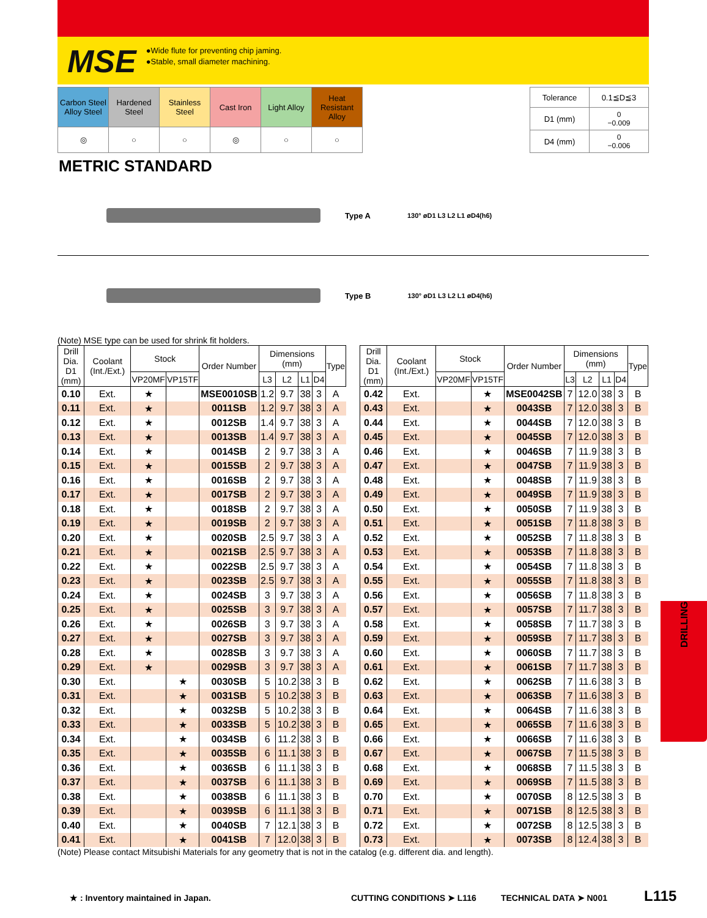MSE
●Wide flute for preventing chip jaming.
●Stable, small diameter machining.
| Carbon Steel Alloy Steel | Hardened Steel | Stainless Steel | Cast Iron | Light Alloy | Heat Resistant Alloy |
| ◎ | ○ | ○ | ◎ | ○ | ○ |
| Tolerance | 0.1≦D≦3 |
| D1 (mm) | 0 −0.009 |
| D4 (mm) | 0 −0.006 |
METRIC STANDARD
Type A 130° øD1 L3 L2 L1 øD4(h6)
Type B 130° øD1 L3 L2 L1 øD4(h6)
(Note) MSE type can be used for shrink fit holders.
| Drill Dia. D1 (mm) | Coolant (Int./Ext.) | Stock | | Order Number | Dimensions (mm) | | | | Type |
| --- | --- | --- | --- | --- | --- | --- | --- | --- | --- |
| | | VP20MF | VP15TF | | L3 | L2 | L1 | D4 | |
| 0.10 | Ext. | ★ | | MSE0010SB | 1.2 | 9.7 | 38 | 3 | A |
| 0.11 | Ext. | ★ | | 0011SB | 1.2 | 9.7 | 38 | 3 | A |
| 0.12 | Ext. | ★ | | 0012SB | 1.4 | 9.7 | 38 | 3 | A |
| 0.13 | Ext. | ★ | | 0013SB | 1.4 | 9.7 | 38 | 3 | A |
| 0.14 | Ext. | ★ | | 0014SB | 2 | 9.7 | 38 | 3 | A |
| 0.15 | Ext. | ★ | | 0015SB | 2 | 9.7 | 38 | 3 | A |
| 0.16 | Ext. | ★ | | 0016SB | 2 | 9.7 | 38 | 3 | A |
| 0.17 | Ext. | ★ | | 0017SB | 2 | 9.7 | 38 | 3 | A |
| 0.18 | Ext. | ★ | | 0018SB | 2 | 9.7 | 38 | 3 | A |
| 0.19 | Ext. | ★ | | 0019SB | 2 | 9.7 | 38 | 3 | A |
| 0.20 | Ext. | ★ | | 0020SB | 2.5 | 9.7 | 38 | 3 | A |
| 0.21 | Ext. | ★ | | 0021SB | 2.5 | 9.7 | 38 | 3 | A |
| 0.22 | Ext. | ★ | | 0022SB | 2.5 | 9.7 | 38 | 3 | A |
| 0.23 | Ext. | ★ | | 0023SB | 2.5 | 9.7 | 38 | 3 | A |
| 0.24 | Ext. | ★ | | 0024SB | 3 | 9.7 | 38 | 3 | A |
| 0.25 | Ext. | ★ | | 0025SB | 3 | 9.7 | 38 | 3 | A |
| 0.26 | Ext. | ★ | | 0026SB | 3 | 9.7 | 38 | 3 | A |
| 0.27 | Ext. | ★ | | 0027SB | 3 | 9.7 | 38 | 3 | A |
| 0.28 | Ext. | ★ | | 0028SB | 3 | 9.7 | 38 | 3 | A |
| 0.29 | Ext. | ★ | | 0029SB | 3 | 9.7 | 38 | 3 | A |
| 0.30 | Ext. | | ★ | 0030SB | 5 | 10.2 | 38 | 3 | B |
| 0.31 | Ext. | | ★ | 0031SB | 5 | 10.2 | 38 | 3 | B |
| 0.32 | Ext. | | ★ | 0032SB | 5 | 10.2 | 38 | 3 | B |
| 0.33 | Ext. | | ★ | 0033SB | 5 | 10.2 | 38 | 3 | B |
| 0.34 | Ext. | | ★ | 0034SB | 6 | 11.2 | 38 | 3 | B |
| 0.35 | Ext. | | ★ | 0035SB | 6 | 11.1 | 38 | 3 | B |
| 0.36 | Ext. | | ★ | 0036SB | 6 | 11.1 | 38 | 3 | B |
| 0.37 | Ext. | | ★ | 0037SB | 6 | 11.1 | 38 | 3 | B |
| 0.38 | Ext. | | ★ | 0038SB | 6 | 11.1 | 38 | 3 | B |
| 0.39 | Ext. | | ★ | 0039SB | 6 | 11.1 | 38 | 3 | B |
| 0.40 | Ext. | | ★ | 0040SB | 7 | 12.1 | 38 | 3 | B |
| 0.41 | Ext. | | ★ | 0041SB | 7 | 12.0 | 38 | 3 | B |
| Drill Dia. D1 (mm) | Coolant (Int./Ext.) | Stock | | Order Number | Dimensions (mm) | | | | Type |
| --- | --- | --- | --- | --- | --- | --- | --- | --- | --- |
| | | VP20MF | VP15TF | | L3 | L2 | L1 | D4 | |
| 0.42 | Ext. | | ★ | MSE0042SB | 7 | 12.0 | 38 | 3 | B |
| 0.43 | Ext. | | ★ | 0043SB | 7 | 12.0 | 38 | 3 | B |
| 0.44 | Ext. | | ★ | 0044SB | 7 | 12.0 | 38 | 3 | B |
| 0.45 | Ext. | | ★ | 0045SB | 7 | 12.0 | 38 | 3 | B |
| 0.46 | Ext. | | ★ | 0046SB | 7 | 11.9 | 38 | 3 | B |
| 0.47 | Ext. | | ★ | 0047SB | 7 | 11.9 | 38 | 3 | B |
| 0.48 | Ext. | | ★ | 0048SB | 7 | 11.9 | 38 | 3 | B |
| 0.49 | Ext. | | ★ | 0049SB | 7 | 11.9 | 38 | 3 | B |
| 0.50 | Ext. | | ★ | 0050SB | 7 | 11.9 | 38 | 3 | B |
| 0.51 | Ext. | | ★ | 0051SB | 7 | 11.8 | 38 | 3 | B |
| 0.52 | Ext. | | ★ | 0052SB | 7 | 11.8 | 38 | 3 | B |
| 0.53 | Ext. | | ★ | 0053SB | 7 | 11.8 | 38 | 3 | B |
| 0.54 | Ext. | | ★ | 0054SB | 7 | 11.8 | 38 | 3 | B |
| 0.55 | Ext. | | ★ | 0055SB | 7 | 11.8 | 38 | 3 | B |
| 0.56 | Ext. | | ★ | 0056SB | 7 | 11.8 | 38 | 3 | B |
| 0.57 | Ext. | | ★ | 0057SB | 7 | 11.7 | 38 | 3 | B |
| 0.58 | Ext. | | ★ | 0058SB | 7 | 11.7 | 38 | 3 | B |
| 0.59 | Ext. | | ★ | 0059SB | 7 | 11.7 | 38 | 3 | B |
| 0.60 | Ext. | | ★ | 0060SB | 7 | 11.7 | 38 | 3 | B |
| 0.61 | Ext. | | ★ | 0061SB | 7 | 11.7 | 38 | 3 | B |
| 0.62 | Ext. | | ★ | 0062SB | 7 | 11.6 | 38 | 3 | B |
| 0.63 | Ext. | | ★ | 0063SB | 7 | 11.6 | 38 | 3 | B |
| 0.64 | Ext. | | ★ | 0064SB | 7 | 11.6 | 38 | 3 | B |
| 0.65 | Ext. | | ★ | 0065SB | 7 | 11.6 | 38 | 3 | B |
| 0.66 | Ext. | | ★ | 0066SB | 7 | 11.6 | 38 | 3 | B |
| 0.67 | Ext. | | ★ | 0067SB | 7 | 11.5 | 38 | 3 | B |
| 0.68 | Ext. | | ★ | 0068SB | 7 | 11.5 | 38 | 3 | B |
| 0.69 | Ext. | | ★ | 0069SB | 7 | 11.5 | 38 | 3 | B |
| 0.70 | Ext. | | ★ | 0070SB | 8 | 12.5 | 38 | 3 | B |
| 0.71 | Ext. | | ★ | 0071SB | 8 | 12.5 | 38 | 3 | B |
| 0.72 | Ext. | | ★ | 0072SB | 8 | 12.5 | 38 | 3 | B |
| 0.73 | Ext. | | ★ | 0073SB | 8 | 12.4 | 38 | 3 | B |
(Note) Please contact Mitsubishi Materials for any geometry that is not in the catalog (e.g. different dia. and length).
DRILLING
★ : Inventory maintained in Japan. CUTTING CONDITIONS ➤ L116 TECHNICAL DATA ➤ N001 L115